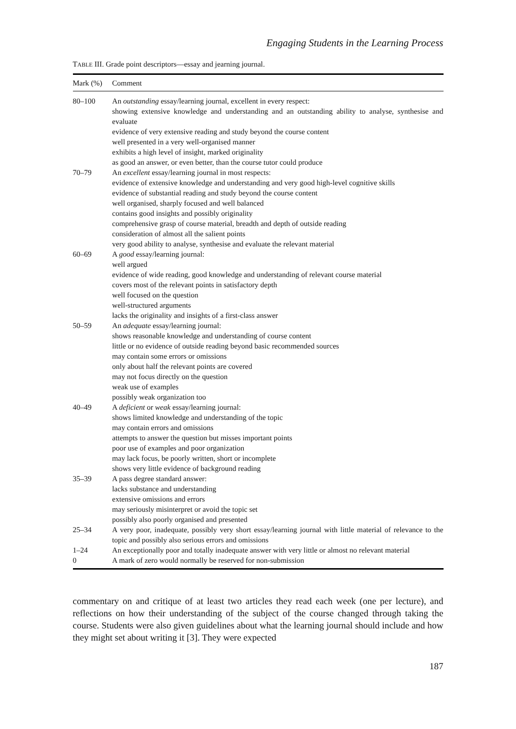Engaging Students in the Learning Process
TABLE III. Grade point descriptors—essay and jearning journal.
| Mark (%) | Comment |
| --- | --- |
| 80–100 | An outstanding essay/learning journal, excellent in every respect: showing extensive knowledge and understanding and an outstanding ability to analyse, synthesise and evaluate evidence of very extensive reading and study beyond the course content well presented in a very well-organised manner exhibits a high level of insight, marked originality as good an answer, or even better, than the course tutor could produce |
| 70–79 | An excellent essay/learning journal in most respects: evidence of extensive knowledge and understanding and very good high-level cognitive skills evidence of substantial reading and study beyond the course content well organised, sharply focused and well balanced contains good insights and possibly originality comprehensive grasp of course material, breadth and depth of outside reading consideration of almost all the salient points very good ability to analyse, synthesise and evaluate the relevant material |
| 60–69 | A good essay/learning journal: well argued evidence of wide reading, good knowledge and understanding of relevant course material covers most of the relevant points in satisfactory depth well focused on the question well-structured arguments lacks the originality and insights of a first-class answer |
| 50–59 | An adequate essay/learning journal: shows reasonable knowledge and understanding of course content little or no evidence of outside reading beyond basic recommended sources may contain some errors or omissions only about half the relevant points are covered may not focus directly on the question weak use of examples possibly weak organization too |
| 40–49 | A deficient or weak essay/learning journal: shows limited knowledge and understanding of the topic may contain errors and omissions attempts to answer the question but misses important points poor use of examples and poor organization may lack focus, be poorly written, short or incomplete shows very little evidence of background reading |
| 35–39 | A pass degree standard answer: lacks substance and understanding extensive omissions and errors may seriously misinterpret or avoid the topic set possibly also poorly organised and presented |
| 25–34 | A very poor, inadequate, possibly very short essay/learning journal with little material of relevance to the topic and possibly also serious errors and omissions |
| 1–24 | An exceptionally poor and totally inadequate answer with very little or almost no relevant material |
| 0 | A mark of zero would normally be reserved for non-submission |
commentary on and critique of at least two articles they read each week (one per lecture), and reflections on how their understanding of the subject of the course changed through taking the course. Students were also given guidelines about what the learning journal should include and how they might set about writing it [3]. They were expected
187